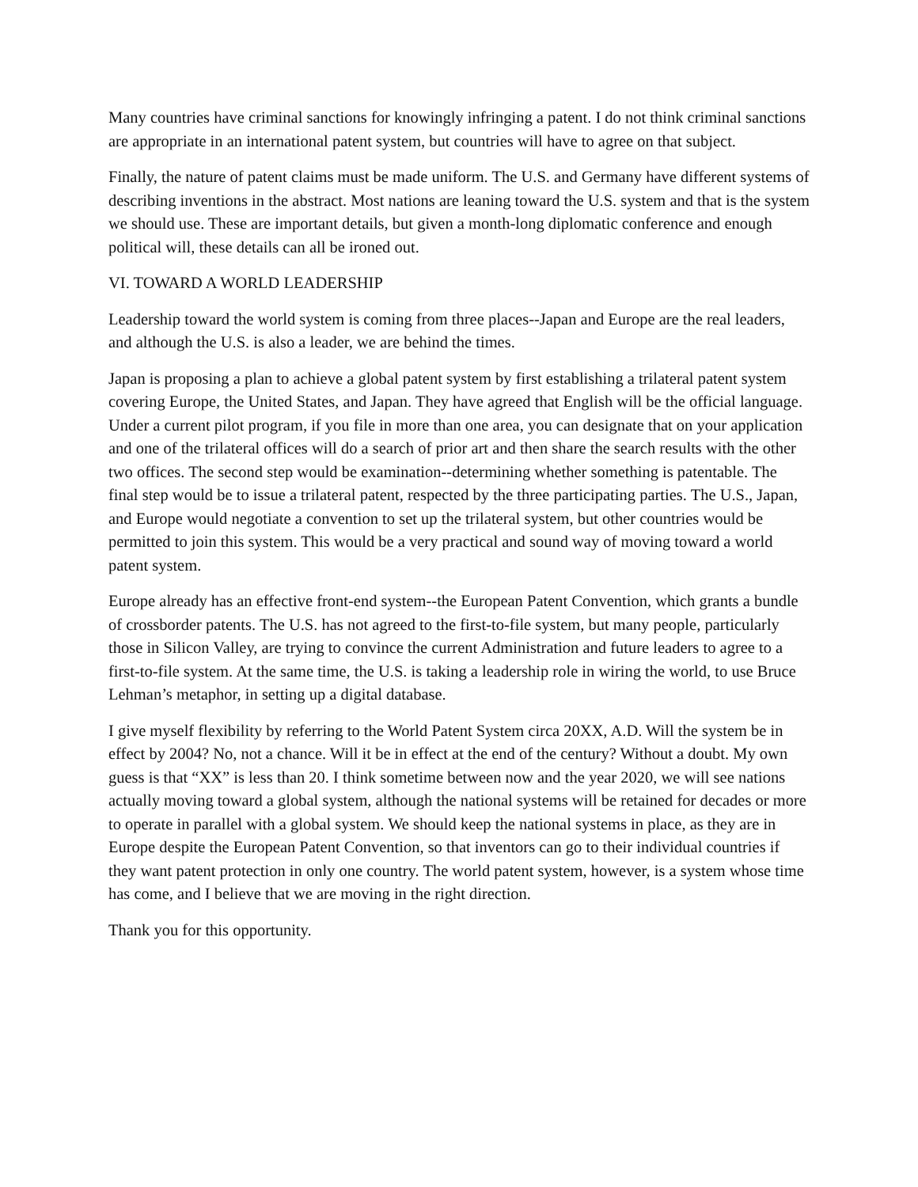Many countries have criminal sanctions for knowingly infringing a patent. I do not think criminal sanctions are appropriate in an international patent system, but countries will have to agree on that subject.
Finally, the nature of patent claims must be made uniform. The U.S. and Germany have different systems of describing inventions in the abstract. Most nations are leaning toward the U.S. system and that is the system we should use. These are important details, but given a month-long diplomatic conference and enough political will, these details can all be ironed out.
VI. TOWARD A WORLD LEADERSHIP
Leadership toward the world system is coming from three places--Japan and Europe are the real leaders, and although the U.S. is also a leader, we are behind the times.
Japan is proposing a plan to achieve a global patent system by first establishing a trilateral patent system covering Europe, the United States, and Japan. They have agreed that English will be the official language. Under a current pilot program, if you file in more than one area, you can designate that on your application and one of the trilateral offices will do a search of prior art and then share the search results with the other two offices. The second step would be examination--determining whether something is patentable. The final step would be to issue a trilateral patent, respected by the three participating parties. The U.S., Japan, and Europe would negotiate a convention to set up the trilateral system, but other countries would be permitted to join this system. This would be a very practical and sound way of moving toward a world patent system.
Europe already has an effective front-end system--the European Patent Convention, which grants a bundle of crossborder patents. The U.S. has not agreed to the first-to-file system, but many people, particularly those in Silicon Valley, are trying to convince the current Administration and future leaders to agree to a first-to-file system. At the same time, the U.S. is taking a leadership role in wiring the world, to use Bruce Lehman’s metaphor, in setting up a digital database.
I give myself flexibility by referring to the World Patent System circa 20XX, A.D. Will the system be in effect by 2004? No, not a chance. Will it be in effect at the end of the century? Without a doubt. My own guess is that “XX” is less than 20. I think sometime between now and the year 2020, we will see nations actually moving toward a global system, although the national systems will be retained for decades or more to operate in parallel with a global system. We should keep the national systems in place, as they are in Europe despite the European Patent Convention, so that inventors can go to their individual countries if they want patent protection in only one country. The world patent system, however, is a system whose time has come, and I believe that we are moving in the right direction.
Thank you for this opportunity.